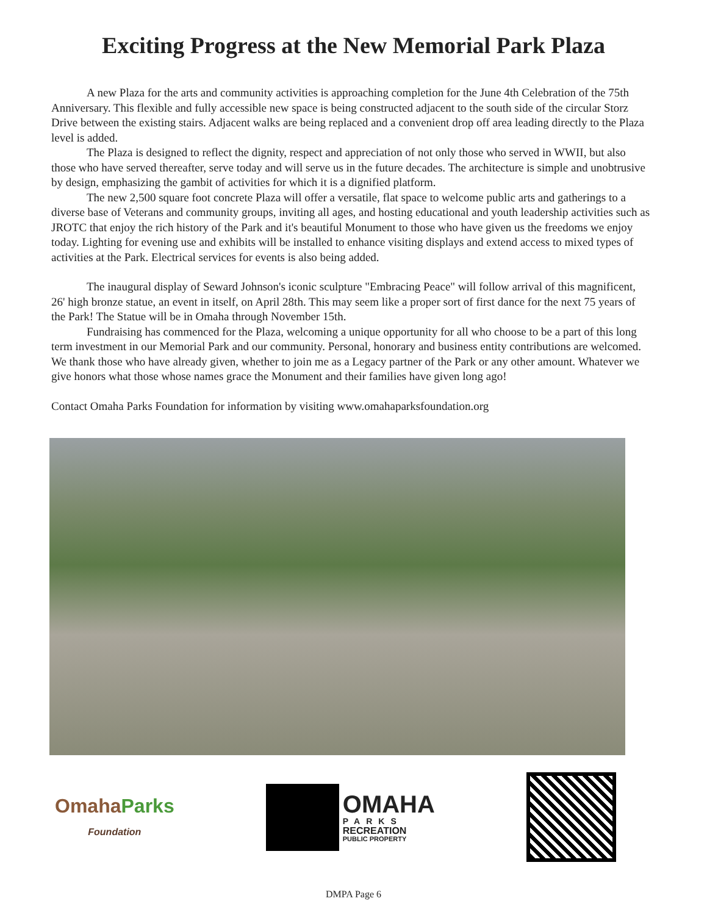Exciting Progress at the New Memorial Park Plaza
A new Plaza for the arts and community activities is approaching completion for the June 4th Celebration of the 75th Anniversary. This flexible and fully accessible new space is being constructed adjacent to the south side of the circular Storz Drive between the existing stairs. Adjacent walks are being replaced and a convenient drop off area leading directly to the Plaza level is added.
The Plaza is designed to reflect the dignity, respect and appreciation of not only those who served in WWII, but also those who have served thereafter, serve today and will serve us in the future decades. The architecture is simple and unobtrusive by design, emphasizing the gambit of activities for which it is a dignified platform.
The new 2,500 square foot concrete Plaza will offer a versatile, flat space to welcome public arts and gatherings to a diverse base of Veterans and community groups, inviting all ages, and hosting educational and youth leadership activities such as JROTC that enjoy the rich history of the Park and it's beautiful Monument to those who have given us the freedoms we enjoy today. Lighting for evening use and exhibits will be installed to enhance visiting displays and extend access to mixed types of activities at the Park. Electrical services for events is also being added.
The inaugural display of Seward Johnson's iconic sculpture "Embracing Peace" will follow arrival of this magnificent, 26' high bronze statue, an event in itself, on April 28th. This may seem like a proper sort of first dance for the next 75 years of the Park! The Statue will be in Omaha through November 15th.
Fundraising has commenced for the Plaza, welcoming a unique opportunity for all who choose to be a part of this long term investment in our Memorial Park and our community. Personal, honorary and business entity contributions are welcomed. We thank those who have already given, whether to join me as a Legacy partner of the Park or any other amount. Whatever we give honors what those whose names grace the Monument and their families have given long ago!
Contact Omaha Parks Foundation for information by visiting www.omahaparksfoundation.org
OmahaParks
Foundation
OMAHA
PARKS
RECREATION
PUBLIC PROPERTY
DMPA Page 6